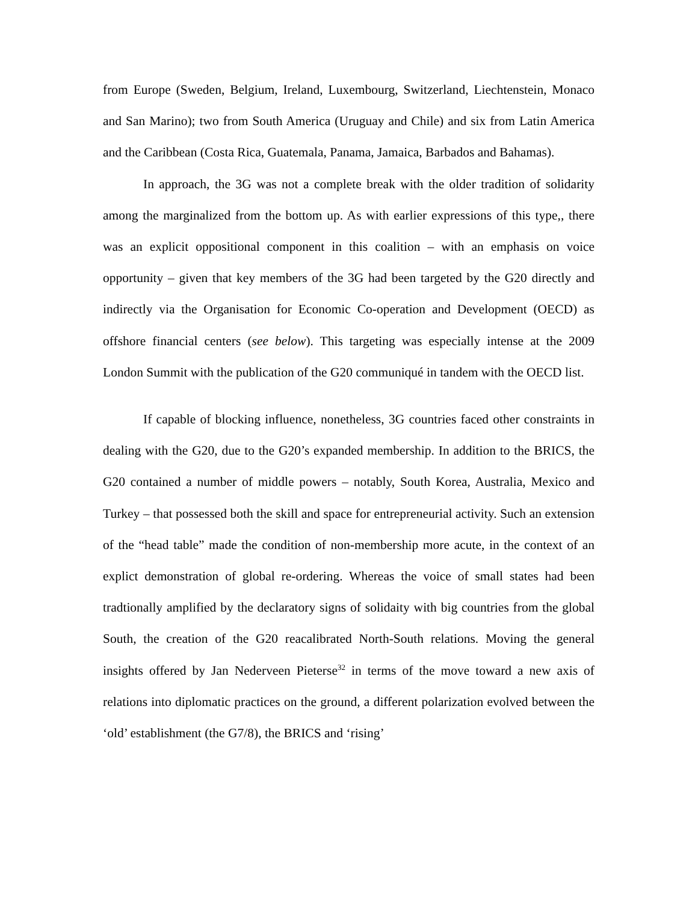from Europe (Sweden, Belgium, Ireland, Luxembourg, Switzerland, Liechtenstein, Monaco and San Marino); two from South America (Uruguay and Chile) and six from Latin America and the Caribbean (Costa Rica, Guatemala, Panama, Jamaica, Barbados and Bahamas).
In approach, the 3G was not a complete break with the older tradition of solidarity among the marginalized from the bottom up. As with earlier expressions of this type,, there was an explicit oppositional component in this coalition – with an emphasis on voice opportunity – given that key members of the 3G had been targeted by the G20 directly and indirectly via the Organisation for Economic Co-operation and Development (OECD) as offshore financial centers (see below). This targeting was especially intense at the 2009 London Summit with the publication of the G20 communiqué in tandem with the OECD list.
If capable of blocking influence, nonetheless, 3G countries faced other constraints in dealing with the G20, due to the G20’s expanded membership. In addition to the BRICS, the G20 contained a number of middle powers – notably, South Korea, Australia, Mexico and Turkey – that possessed both the skill and space for entrepreneurial activity. Such an extension of the “head table” made the condition of non-membership more acute, in the context of an explict demonstration of global re-ordering. Whereas the voice of small states had been tradtionally amplified by the declaratory signs of solidaity with big countries from the global South, the creation of the G20 reacalibrated North-South relations. Moving the general insights offered by Jan Nederveen Pieterse<sup>32</sup> in terms of the move toward a new axis of relations into diplomatic practices on the ground, a different polarization evolved between the ‘old’ establishment (the G7/8), the BRICS and ‘rising’